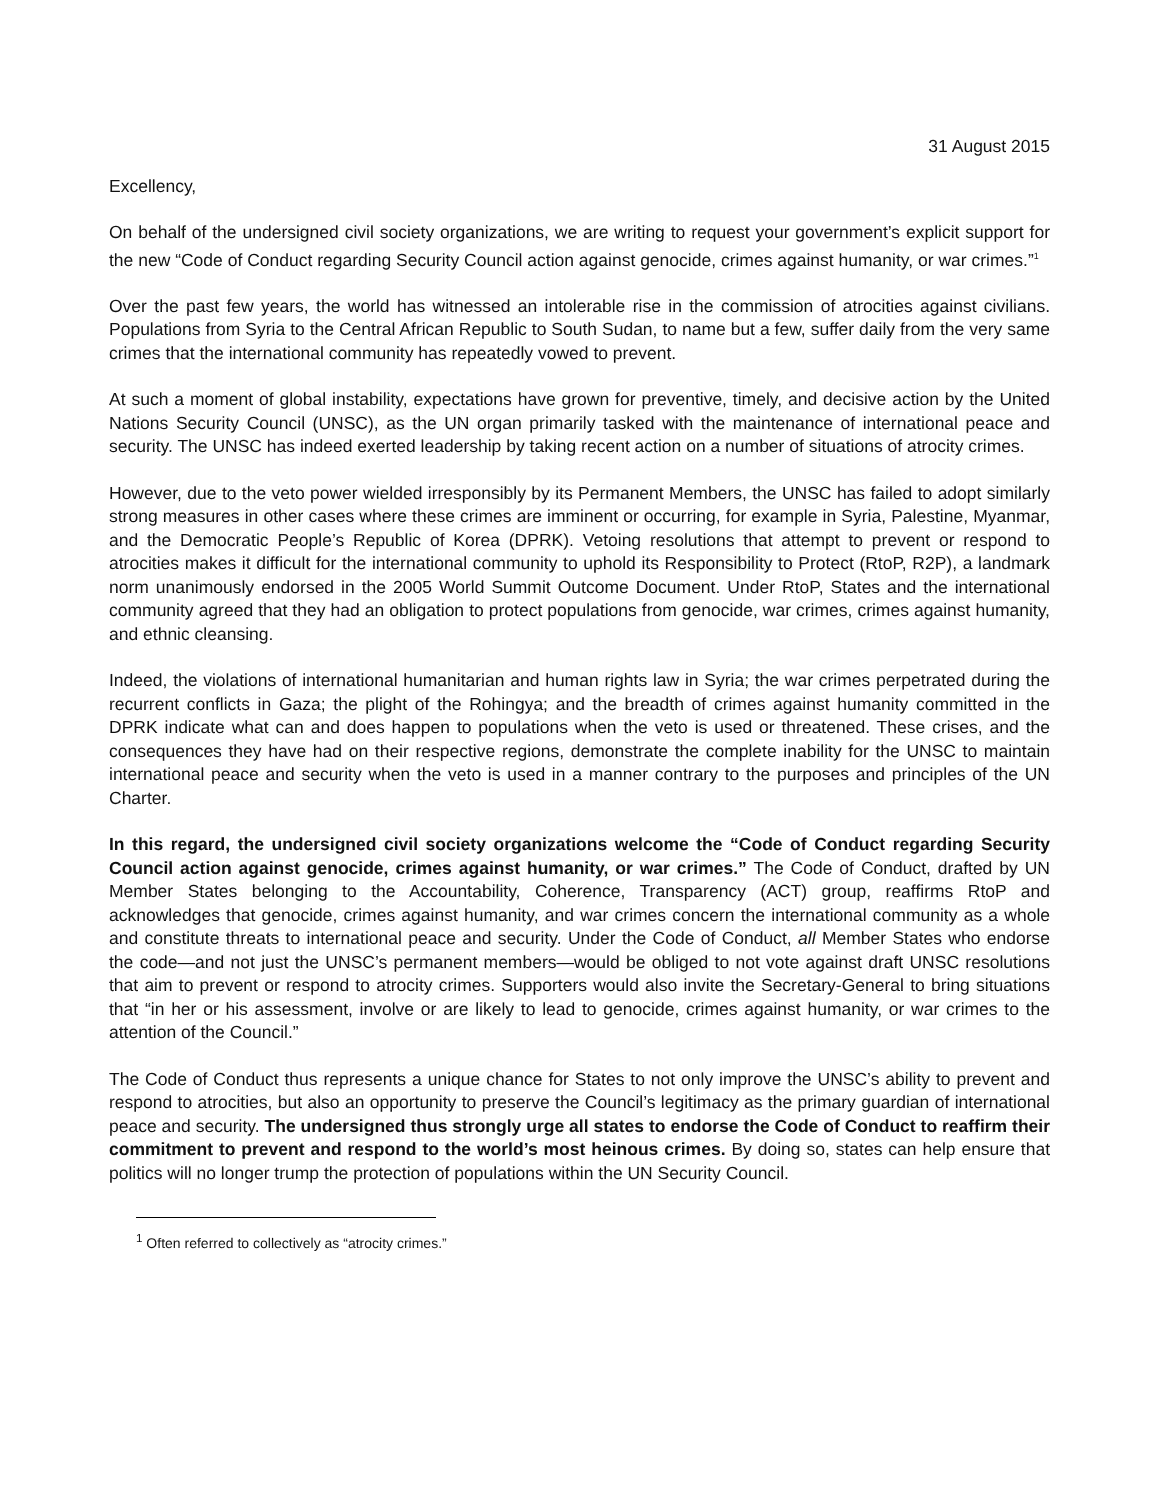31 August 2015
Excellency,
On behalf of the undersigned civil society organizations, we are writing to request your government’s explicit support for the new “Code of Conduct regarding Security Council action against genocide, crimes against humanity, or war crimes.”<sup>1</sup>
Over the past few years, the world has witnessed an intolerable rise in the commission of atrocities against civilians. Populations from Syria to the Central African Republic to South Sudan, to name but a few, suffer daily from the very same crimes that the international community has repeatedly vowed to prevent.
At such a moment of global instability, expectations have grown for preventive, timely, and decisive action by the United Nations Security Council (UNSC), as the UN organ primarily tasked with the maintenance of international peace and security. The UNSC has indeed exerted leadership by taking recent action on a number of situations of atrocity crimes.
However, due to the veto power wielded irresponsibly by its Permanent Members, the UNSC has failed to adopt similarly strong measures in other cases where these crimes are imminent or occurring, for example in Syria, Palestine, Myanmar, and the Democratic People’s Republic of Korea (DPRK). Vetoing resolutions that attempt to prevent or respond to atrocities makes it difficult for the international community to uphold its Responsibility to Protect (RtoP, R2P), a landmark norm unanimously endorsed in the 2005 World Summit Outcome Document. Under RtoP, States and the international community agreed that they had an obligation to protect populations from genocide, war crimes, crimes against humanity, and ethnic cleansing.
Indeed, the violations of international humanitarian and human rights law in Syria; the war crimes perpetrated during the recurrent conflicts in Gaza; the plight of the Rohingya; and the breadth of crimes against humanity committed in the DPRK indicate what can and does happen to populations when the veto is used or threatened. These crises, and the consequences they have had on their respective regions, demonstrate the complete inability for the UNSC to maintain international peace and security when the veto is used in a manner contrary to the purposes and principles of the UN Charter.
In this regard, the undersigned civil society organizations welcome the “Code of Conduct regarding Security Council action against genocide, crimes against humanity, or war crimes.” The Code of Conduct, drafted by UN Member States belonging to the Accountability, Coherence, Transparency (ACT) group, reaffirms RtoP and acknowledges that genocide, crimes against humanity, and war crimes concern the international community as a whole and constitute threats to international peace and security. Under the Code of Conduct, all Member States who endorse the code—and not just the UNSC’s permanent members—would be obliged to not vote against draft UNSC resolutions that aim to prevent or respond to atrocity crimes. Supporters would also invite the Secretary-General to bring situations that “in her or his assessment, involve or are likely to lead to genocide, crimes against humanity, or war crimes to the attention of the Council.”
The Code of Conduct thus represents a unique chance for States to not only improve the UNSC’s ability to prevent and respond to atrocities, but also an opportunity to preserve the Council’s legitimacy as the primary guardian of international peace and security. The undersigned thus strongly urge all states to endorse the Code of Conduct to reaffirm their commitment to prevent and respond to the world’s most heinous crimes. By doing so, states can help ensure that politics will no longer trump the protection of populations within the UN Security Council.
<sup>1</sup> Often referred to collectively as “atrocity crimes.”